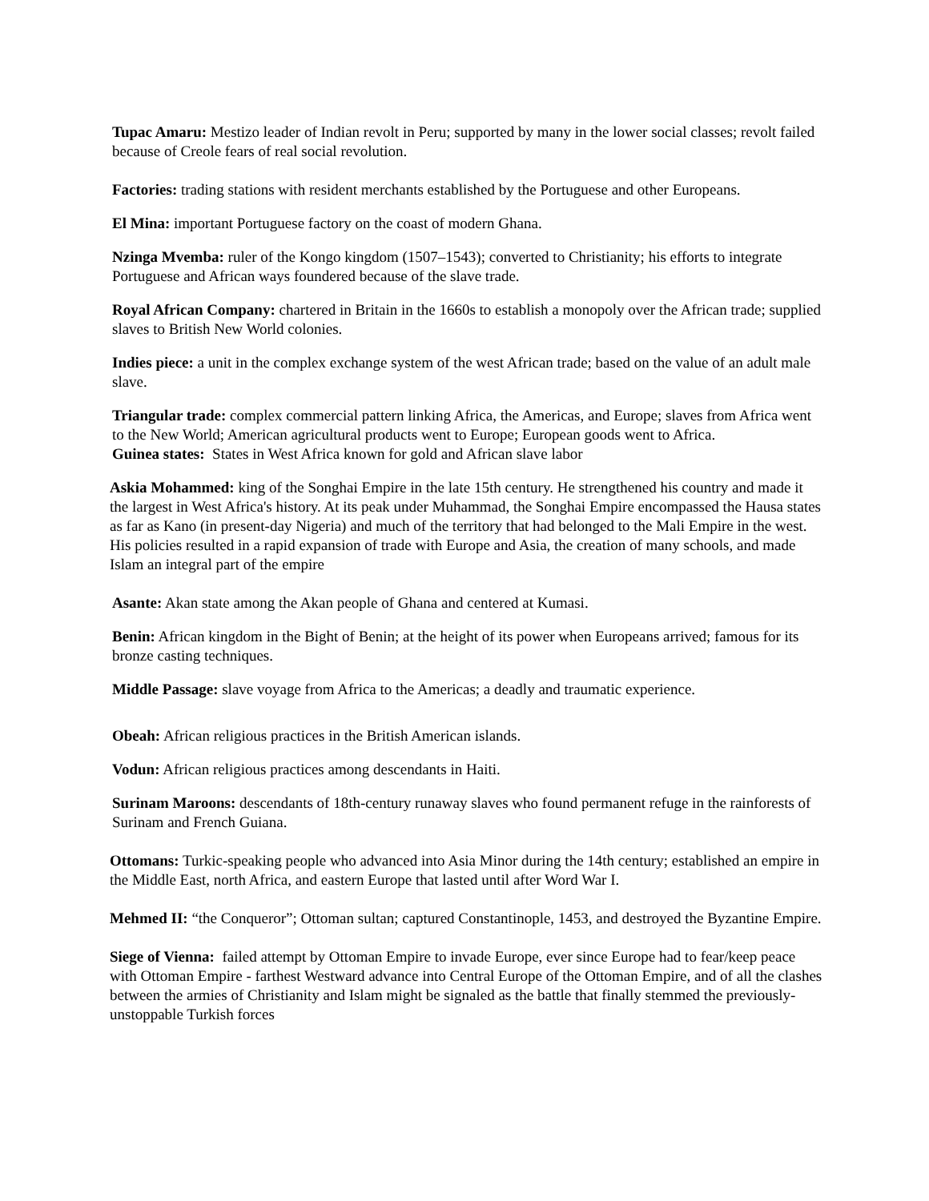Tupac Amaru: Mestizo leader of Indian revolt in Peru; supported by many in the lower social classes; revolt failed because of Creole fears of real social revolution.
Factories: trading stations with resident merchants established by the Portuguese and other Europeans.
El Mina: important Portuguese factory on the coast of modern Ghana.
Nzinga Mvemba: ruler of the Kongo kingdom (1507–1543); converted to Christianity; his efforts to integrate Portuguese and African ways foundered because of the slave trade.
Royal African Company: chartered in Britain in the 1660s to establish a monopoly over the African trade; supplied slaves to British New World colonies.
Indies piece: a unit in the complex exchange system of the west African trade; based on the value of an adult male slave.
Triangular trade: complex commercial pattern linking Africa, the Americas, and Europe; slaves from Africa went to the New World; American agricultural products went to Europe; European goods went to Africa.
Guinea states: States in West Africa known for gold and African slave labor
Askia Mohammed: king of the Songhai Empire in the late 15th century. He strengthened his country and made it the largest in West Africa's history. At its peak under Muhammad, the Songhai Empire encompassed the Hausa states as far as Kano (in present-day Nigeria) and much of the territory that had belonged to the Mali Empire in the west. His policies resulted in a rapid expansion of trade with Europe and Asia, the creation of many schools, and made Islam an integral part of the empire
Asante: Akan state among the Akan people of Ghana and centered at Kumasi.
Benin: African kingdom in the Bight of Benin; at the height of its power when Europeans arrived; famous for its bronze casting techniques.
Middle Passage: slave voyage from Africa to the Americas; a deadly and traumatic experience.
Obeah: African religious practices in the British American islands.
Vodun: African religious practices among descendants in Haiti.
Surinam Maroons: descendants of 18th-century runaway slaves who found permanent refuge in the rainforests of Surinam and French Guiana.
Ottomans: Turkic-speaking people who advanced into Asia Minor during the 14th century; established an empire in the Middle East, north Africa, and eastern Europe that lasted until after Word War I.
Mehmed II: “the Conqueror”; Ottoman sultan; captured Constantinople, 1453, and destroyed the Byzantine Empire.
Siege of Vienna: failed attempt by Ottoman Empire to invade Europe, ever since Europe had to fear/keep peace with Ottoman Empire - farthest Westward advance into Central Europe of the Ottoman Empire, and of all the clashes between the armies of Christianity and Islam might be signaled as the battle that finally stemmed the previously-unstoppable Turkish forces